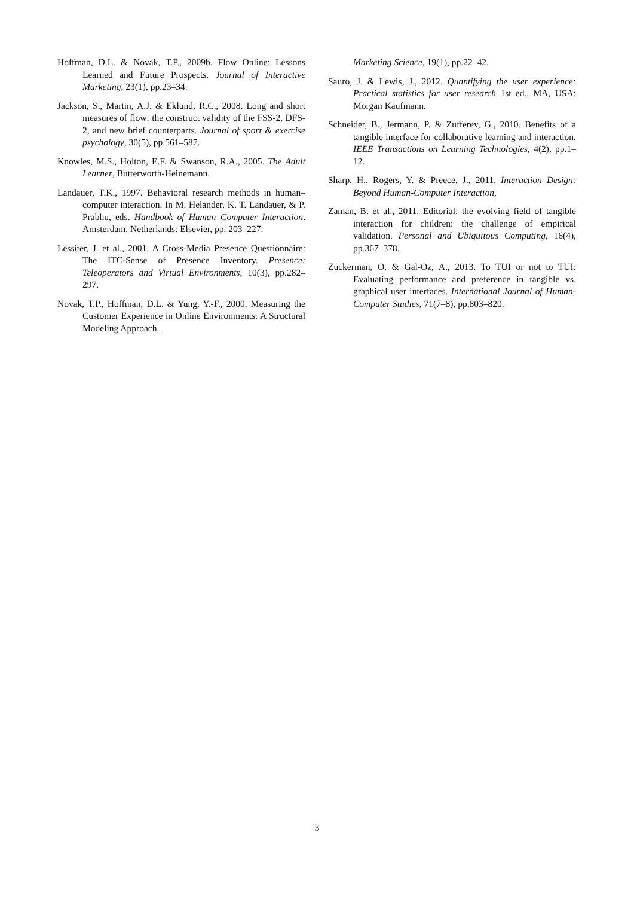Hoffman, D.L. & Novak, T.P., 2009b. Flow Online: Lessons Learned and Future Prospects. Journal of Interactive Marketing, 23(1), pp.23–34.
Jackson, S., Martin, A.J. & Eklund, R.C., 2008. Long and short measures of flow: the construct validity of the FSS-2, DFS-2, and new brief counterparts. Journal of sport & exercise psychology, 30(5), pp.561–587.
Knowles, M.S., Holton, E.F. & Swanson, R.A., 2005. The Adult Learner, Butterworth-Heinemann.
Landauer, T.K., 1997. Behavioral research methods in human–computer interaction. In M. Helander, K. T. Landauer, & P. Prabhu, eds. Handbook of Human–Computer Interaction. Amsterdam, Netherlands: Elsevier, pp. 203–227.
Lessiter, J. et al., 2001. A Cross-Media Presence Questionnaire: The ITC-Sense of Presence Inventory. Presence: Teleoperators and Virtual Environments, 10(3), pp.282–297.
Novak, T.P., Hoffman, D.L. & Yung, Y.-F., 2000. Measuring the Customer Experience in Online Environments: A Structural Modeling Approach.
Marketing Science, 19(1), pp.22–42.
Sauro, J. & Lewis, J., 2012. Quantifying the user experience: Practical statistics for user research 1st ed., MA, USA: Morgan Kaufmann.
Schneider, B., Jermann, P. & Zufferey, G., 2010. Benefits of a tangible interface for collaborative learning and interaction. IEEE Transactions on Learning Technologies, 4(2), pp.1–12.
Sharp, H., Rogers, Y. & Preece, J., 2011. Interaction Design: Beyond Human-Computer Interaction,
Zaman, B. et al., 2011. Editorial: the evolving field of tangible interaction for children: the challenge of empirical validation. Personal and Ubiquitous Computing, 16(4), pp.367–378.
Zuckerman, O. & Gal-Oz, A., 2013. To TUI or not to TUI: Evaluating performance and preference in tangible vs. graphical user interfaces. International Journal of Human-Computer Studies, 71(7–8), pp.803–820.
3